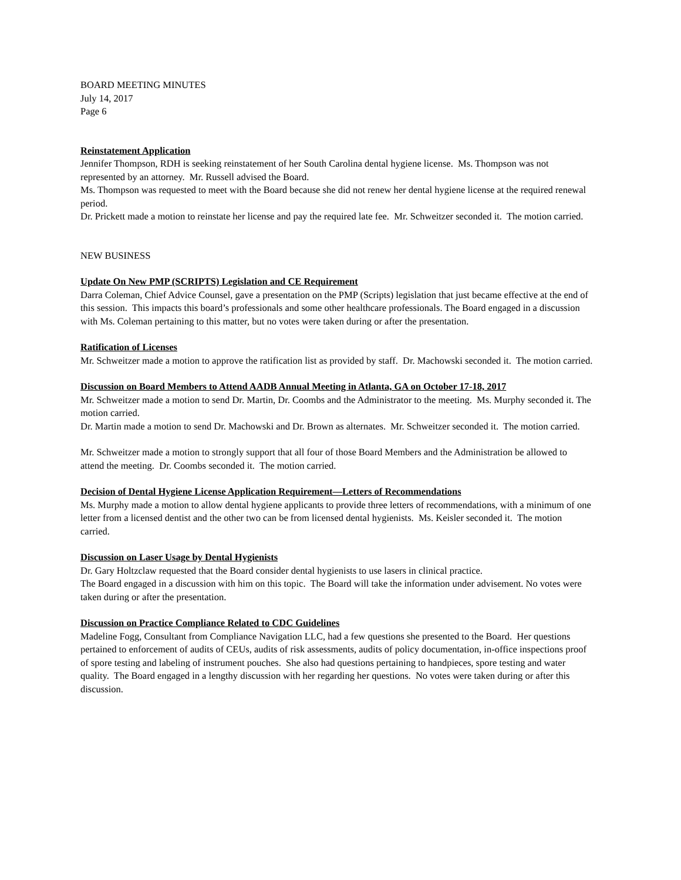BOARD MEETING MINUTES
July 14, 2017
Page 6
Reinstatement Application
Jennifer Thompson, RDH is seeking reinstatement of her South Carolina dental hygiene license. Ms. Thompson was not represented by an attorney. Mr. Russell advised the Board.
Ms. Thompson was requested to meet with the Board because she did not renew her dental hygiene license at the required renewal period.
Dr. Prickett made a motion to reinstate her license and pay the required late fee. Mr. Schweitzer seconded it. The motion carried.
NEW BUSINESS
Update On New PMP (SCRIPTS) Legislation and CE Requirement
Darra Coleman, Chief Advice Counsel, gave a presentation on the PMP (Scripts) legislation that just became effective at the end of this session. This impacts this board’s professionals and some other healthcare professionals. The Board engaged in a discussion with Ms. Coleman pertaining to this matter, but no votes were taken during or after the presentation.
Ratification of Licenses
Mr. Schweitzer made a motion to approve the ratification list as provided by staff. Dr. Machowski seconded it. The motion carried.
Discussion on Board Members to Attend AADB Annual Meeting in Atlanta, GA on October 17-18, 2017
Mr. Schweitzer made a motion to send Dr. Martin, Dr. Coombs and the Administrator to the meeting. Ms. Murphy seconded it. The motion carried.
Dr. Martin made a motion to send Dr. Machowski and Dr. Brown as alternates. Mr. Schweitzer seconded it. The motion carried.
Mr. Schweitzer made a motion to strongly support that all four of those Board Members and the Administration be allowed to attend the meeting. Dr. Coombs seconded it. The motion carried.
Decision of Dental Hygiene License Application Requirement—Letters of Recommendations
Ms. Murphy made a motion to allow dental hygiene applicants to provide three letters of recommendations, with a minimum of one letter from a licensed dentist and the other two can be from licensed dental hygienists. Ms. Keisler seconded it. The motion carried.
Discussion on Laser Usage by Dental Hygienists
Dr. Gary Holtzclaw requested that the Board consider dental hygienists to use lasers in clinical practice.
The Board engaged in a discussion with him on this topic. The Board will take the information under advisement. No votes were taken during or after the presentation.
Discussion on Practice Compliance Related to CDC Guidelines
Madeline Fogg, Consultant from Compliance Navigation LLC, had a few questions she presented to the Board. Her questions pertained to enforcement of audits of CEUs, audits of risk assessments, audits of policy documentation, in-office inspections proof of spore testing and labeling of instrument pouches. She also had questions pertaining to handpieces, spore testing and water quality. The Board engaged in a lengthy discussion with her regarding her questions. No votes were taken during or after this discussion.